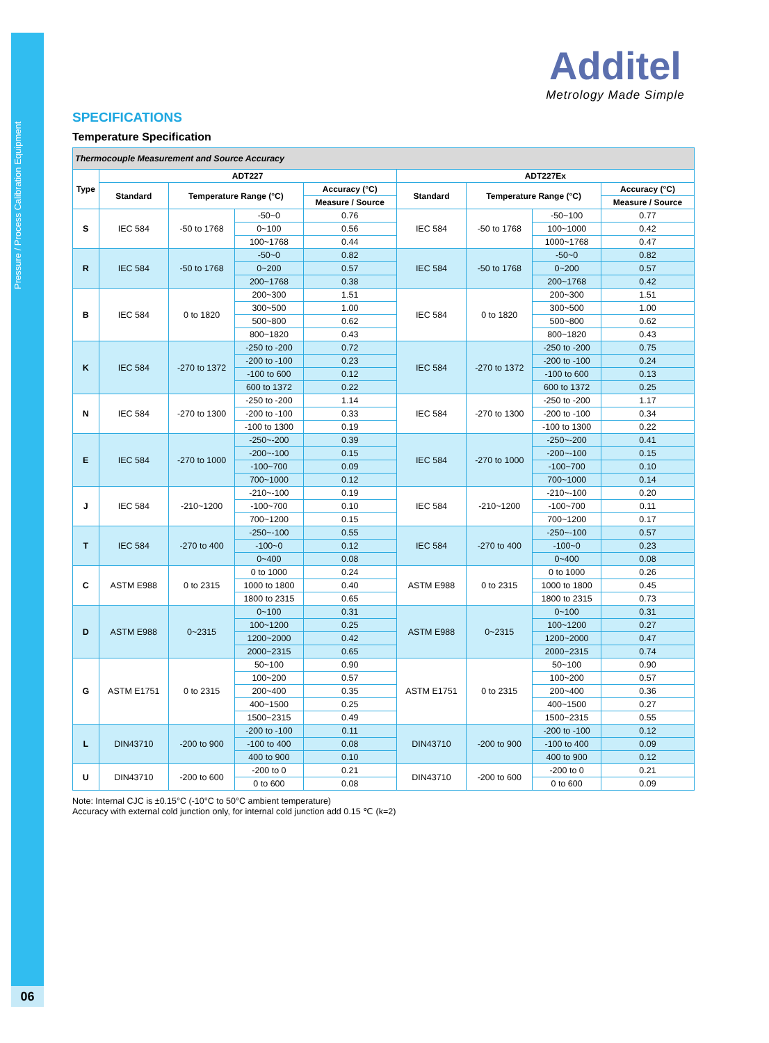Pressure / Process Calibration Equipment
06
Additel
Metrology Made Simple
SPECIFICATIONS
Temperature Specification
| Thermocouple Measurement and Source Accuracy | | | | | | | | |
| Type | ADT227 | | | | ADT227Ex | | | |
| | Standard | Temperature Range (°C) | | Accuracy (°C) | Standard | Temperature Range (°C) | | Accuracy (°C) |
| | | | | Measure / Source | | | | Measure / Source |
| S | IEC 584 | -50 to 1768 | -50~0 | 0.76 | IEC 584 | -50 to 1768 | -50~100 | 0.77 |
| | | | 0~100 | 0.56 | | | 100~1000 | 0.42 |
| | | | 100~1768 | 0.44 | | | 1000~1768 | 0.47 |
| R | IEC 584 | -50 to 1768 | -50~0 | 0.82 | IEC 584 | -50 to 1768 | -50~0 | 0.82 |
| | | | 0~200 | 0.57 | | | 0~200 | 0.57 |
| | | | 200~1768 | 0.38 | | | 200~1768 | 0.42 |
| B | IEC 584 | 0 to 1820 | 200~300 | 1.51 | IEC 584 | 0 to 1820 | 200~300 | 1.51 |
| | | | 300~500 | 1.00 | | | 300~500 | 1.00 |
| | | | 500~800 | 0.62 | | | 500~800 | 0.62 |
| | | | 800~1820 | 0.43 | | | 800~1820 | 0.43 |
| K | IEC 584 | -270 to 1372 | -250 to -200 | 0.72 | IEC 584 | -270 to 1372 | -250 to -200 | 0.75 |
| | | | -200 to -100 | 0.23 | | | -200 to -100 | 0.24 |
| | | | -100 to 600 | 0.12 | | | -100 to 600 | 0.13 |
| | | | 600 to 1372 | 0.22 | | | 600 to 1372 | 0.25 |
| N | IEC 584 | -270 to 1300 | -250 to -200 | 1.14 | IEC 584 | -270 to 1300 | -250 to -200 | 1.17 |
| | | | -200 to -100 | 0.33 | | | -200 to -100 | 0.34 |
| | | | -100 to 1300 | 0.19 | | | -100 to 1300 | 0.22 |
| E | IEC 584 | -270 to 1000 | -250~-200 | 0.39 | IEC 584 | -270 to 1000 | -250~-200 | 0.41 |
| | | | -200~-100 | 0.15 | | | -200~-100 | 0.15 |
| | | | -100~700 | 0.09 | | | -100~700 | 0.10 |
| | | | 700~1000 | 0.12 | | | 700~1000 | 0.14 |
| J | IEC 584 | -210~1200 | -210~-100 | 0.19 | IEC 584 | -210~1200 | -210~-100 | 0.20 |
| | | | -100~700 | 0.10 | | | -100~700 | 0.11 |
| | | | 700~1200 | 0.15 | | | 700~1200 | 0.17 |
| T | IEC 584 | -270 to 400 | -250~-100 | 0.55 | IEC 584 | -270 to 400 | -250~-100 | 0.57 |
| | | | -100~0 | 0.12 | | | -100~0 | 0.23 |
| | | | 0~400 | 0.08 | | | 0~400 | 0.08 |
| C | ASTM E988 | 0 to 2315 | 0 to 1000 | 0.24 | ASTM E988 | 0 to 2315 | 0 to 1000 | 0.26 |
| | | | 1000 to 1800 | 0.40 | | | 1000 to 1800 | 0.45 |
| | | | 1800 to 2315 | 0.65 | | | 1800 to 2315 | 0.73 |
| D | ASTM E988 | 0~2315 | 0~100 | 0.31 | ASTM E988 | 0~2315 | 0~100 | 0.31 |
| | | | 100~1200 | 0.25 | | | 100~1200 | 0.27 |
| | | | 1200~2000 | 0.42 | | | 1200~2000 | 0.47 |
| | | | 2000~2315 | 0.65 | | | 2000~2315 | 0.74 |
| G | ASTM E1751 | 0 to 2315 | 50~100 | 0.90 | ASTM E1751 | 0 to 2315 | 50~100 | 0.90 |
| | | | 100~200 | 0.57 | | | 100~200 | 0.57 |
| | | | 200~400 | 0.35 | | | 200~400 | 0.36 |
| | | | 400~1500 | 0.25 | | | 400~1500 | 0.27 |
| | | | 1500~2315 | 0.49 | | | 1500~2315 | 0.55 |
| L | DIN43710 | -200 to 900 | -200 to -100 | 0.11 | DIN43710 | -200 to 900 | -200 to -100 | 0.12 |
| | | | -100 to 400 | 0.08 | | | -100 to 400 | 0.09 |
| | | | 400 to 900 | 0.10 | | | 400 to 900 | 0.12 |
| U | DIN43710 | -200 to 600 | -200 to 0 | 0.21 | DIN43710 | -200 to 600 | -200 to 0 | 0.21 |
| | | | 0 to 600 | 0.08 | | | 0 to 600 | 0.09 |
Note: Internal CJC is ±0.15°C (-10°C to 50°C ambient temperature)
Accuracy with external cold junction only, for internal cold junction add 0.15 ℃ (k=2)